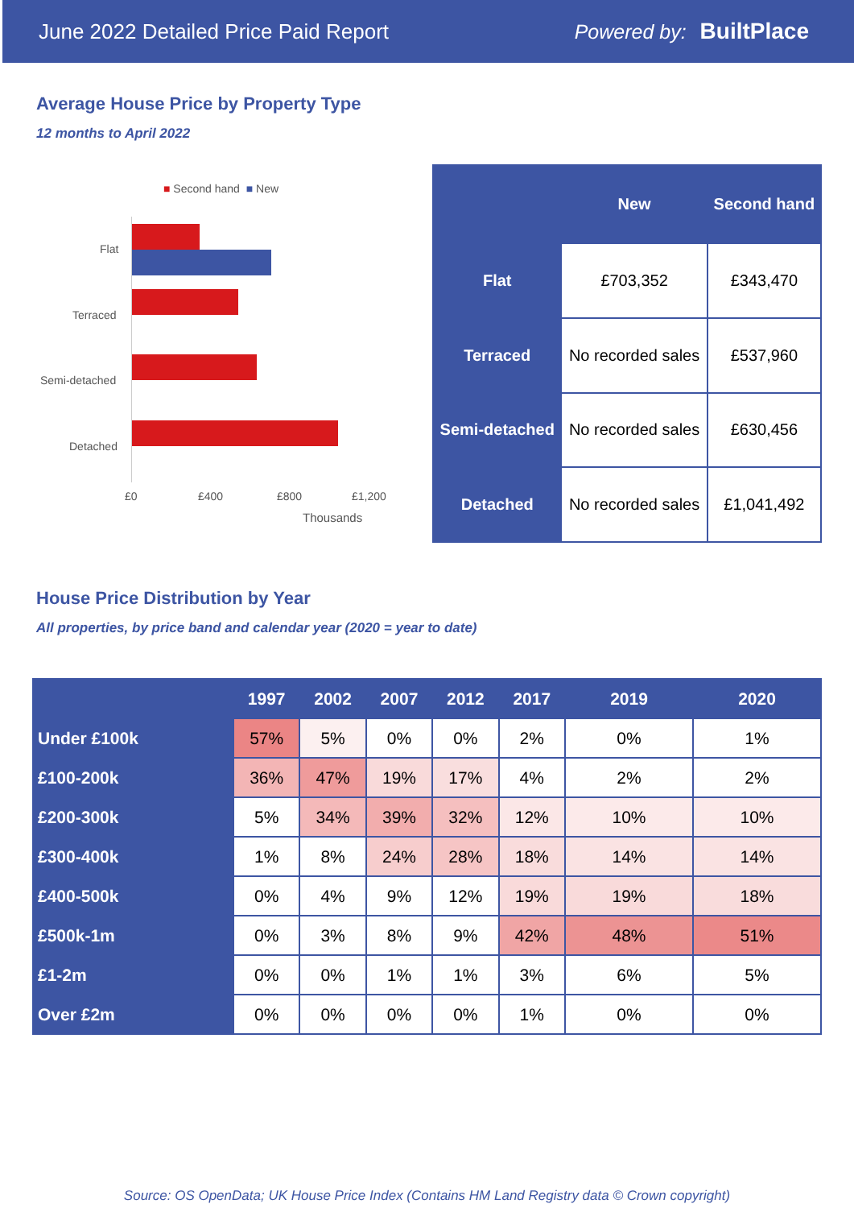June 2022 Detailed Price Paid Report Powered by: BuiltPlace
Average House Price by Property Type
12 months to April 2022
■ Second hand ■ New
Flat
Terraced
Semi-detached
Detached
£0 £400 £800 £1,200
Thousands
| | New | Second hand |
| --- | --- | --- |
| Flat | £703,352 | £343,470 |
| Terraced | No recorded sales | £537,960 |
| Semi-detached | No recorded sales | £630,456 |
| Detached | No recorded sales | £1,041,492 |
House Price Distribution by Year
All properties, by price band and calendar year (2020 = year to date)
| | 1997 | 2002 | 2007 | 2012 | 2017 | 2019 | 2020 |
| --- | --- | --- | --- | --- | --- | --- | --- |
| Under £100k | 57% | 5% | 0% | 0% | 2% | 0% | 1% |
| £100-200k | 36% | 47% | 19% | 17% | 4% | 2% | 2% |
| £200-300k | 5% | 34% | 39% | 32% | 12% | 10% | 10% |
| £300-400k | 1% | 8% | 24% | 28% | 18% | 14% | 14% |
| £400-500k | 0% | 4% | 9% | 12% | 19% | 19% | 18% |
| £500k-1m | 0% | 3% | 8% | 9% | 42% | 48% | 51% |
| £1-2m | 0% | 0% | 1% | 1% | 3% | 6% | 5% |
| Over £2m | 0% | 0% | 0% | 0% | 1% | 0% | 0% |
Source: OS OpenData; UK House Price Index (Contains HM Land Registry data © Crown copyright)